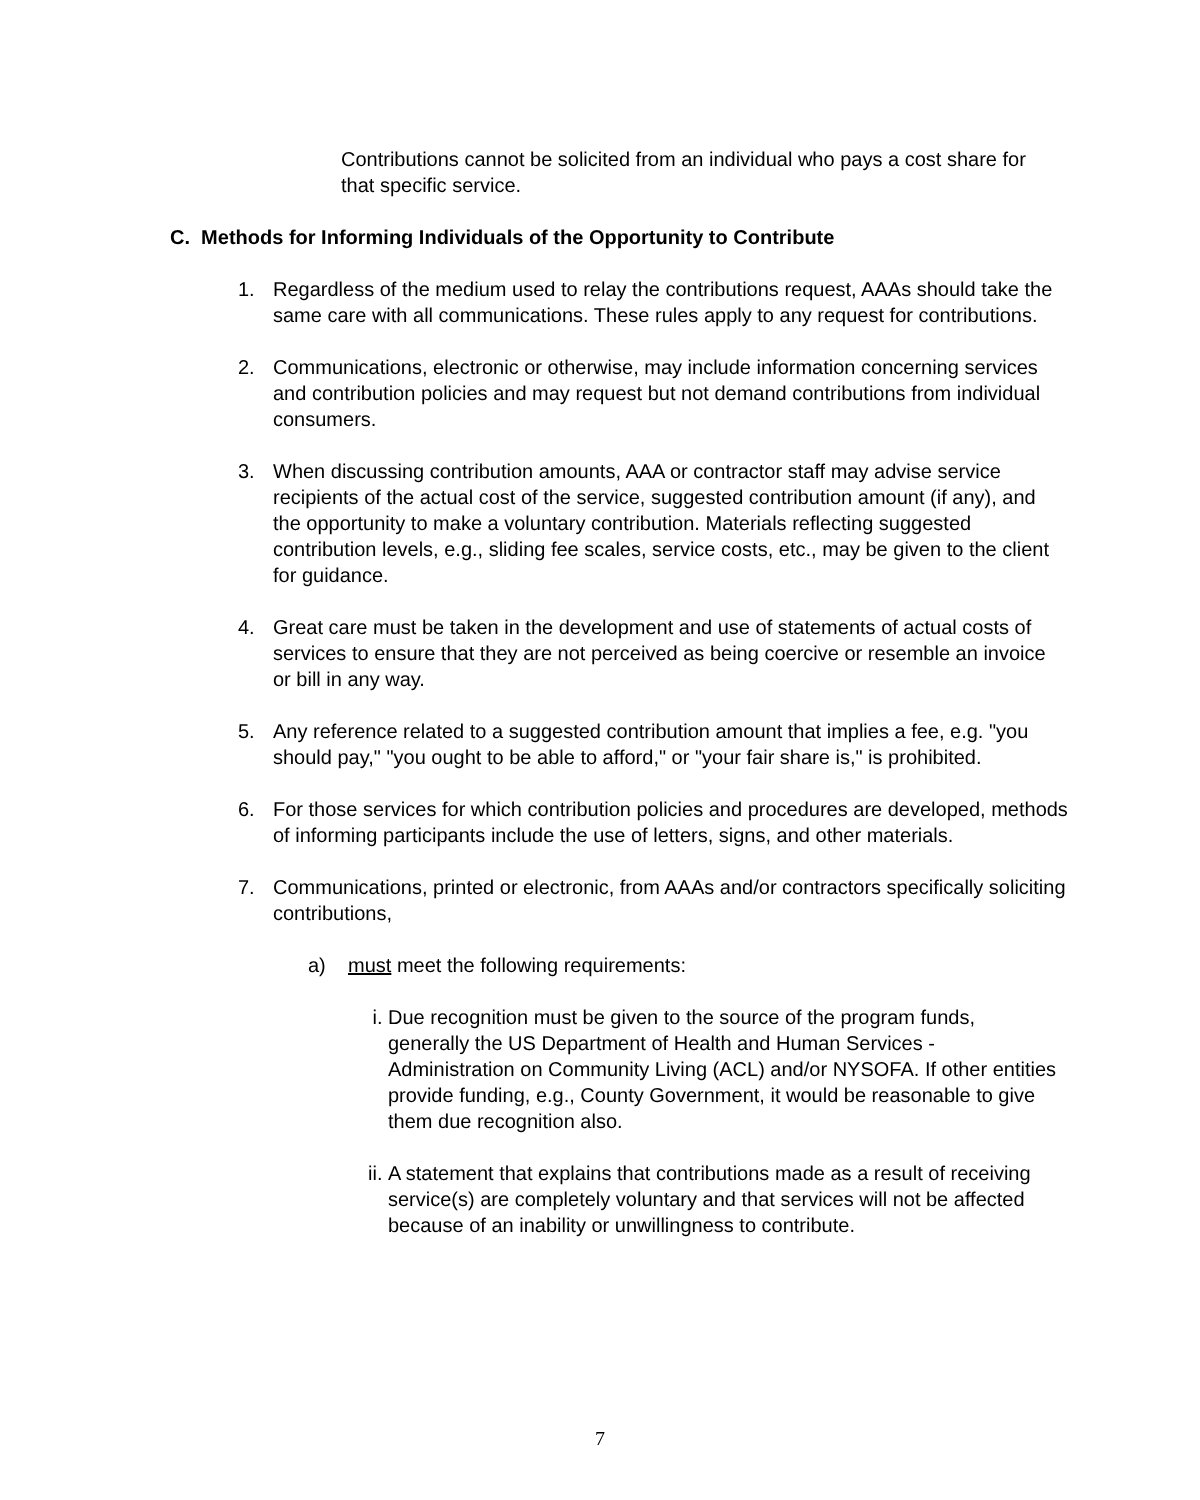Contributions cannot be solicited from an individual who pays a cost share for that specific service.
C. Methods for Informing Individuals of the Opportunity to Contribute
1. Regardless of the medium used to relay the contributions request, AAAs should take the same care with all communications. These rules apply to any request for contributions.
2. Communications, electronic or otherwise, may include information concerning services and contribution policies and may request but not demand contributions from individual consumers.
3. When discussing contribution amounts, AAA or contractor staff may advise service recipients of the actual cost of the service, suggested contribution amount (if any), and the opportunity to make a voluntary contribution. Materials reflecting suggested contribution levels, e.g., sliding fee scales, service costs, etc., may be given to the client for guidance.
4. Great care must be taken in the development and use of statements of actual costs of services to ensure that they are not perceived as being coercive or resemble an invoice or bill in any way.
5. Any reference related to a suggested contribution amount that implies a fee, e.g. "you should pay," "you ought to be able to afford," or "your fair share is," is prohibited.
6. For those services for which contribution policies and procedures are developed, methods of informing participants include the use of letters, signs, and other materials.
7. Communications, printed or electronic, from AAAs and/or contractors specifically soliciting contributions,
a) must meet the following requirements:
i. Due recognition must be given to the source of the program funds, generally the US Department of Health and Human Services - Administration on Community Living (ACL) and/or NYSOFA. If other entities provide funding, e.g., County Government, it would be reasonable to give them due recognition also.
ii. A statement that explains that contributions made as a result of receiving service(s) are completely voluntary and that services will not be affected because of an inability or unwillingness to contribute.
7